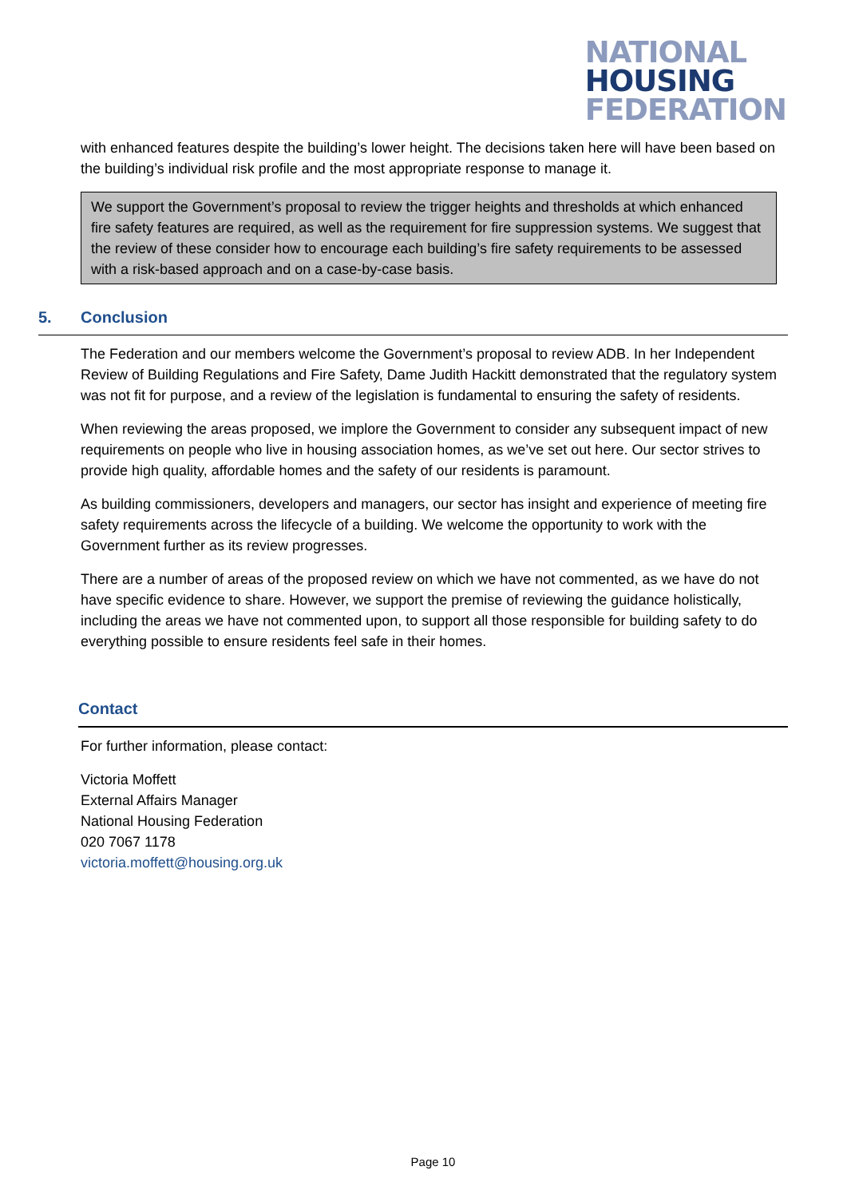NATIONAL
HOUSING
FEDERATION
with enhanced features despite the building’s lower height. The decisions taken here will have been based on the building’s individual risk profile and the most appropriate response to manage it.
We support the Government’s proposal to review the trigger heights and thresholds at which enhanced fire safety features are required, as well as the requirement for fire suppression systems. We suggest that the review of these consider how to encourage each building’s fire safety requirements to be assessed with a risk-based approach and on a case-by-case basis.
5. Conclusion
The Federation and our members welcome the Government’s proposal to review ADB. In her Independent Review of Building Regulations and Fire Safety, Dame Judith Hackitt demonstrated that the regulatory system was not fit for purpose, and a review of the legislation is fundamental to ensuring the safety of residents.
When reviewing the areas proposed, we implore the Government to consider any subsequent impact of new requirements on people who live in housing association homes, as we’ve set out here. Our sector strives to provide high quality, affordable homes and the safety of our residents is paramount.
As building commissioners, developers and managers, our sector has insight and experience of meeting fire safety requirements across the lifecycle of a building. We welcome the opportunity to work with the Government further as its review progresses.
There are a number of areas of the proposed review on which we have not commented, as we have do not have specific evidence to share. However, we support the premise of reviewing the guidance holistically, including the areas we have not commented upon, to support all those responsible for building safety to do everything possible to ensure residents feel safe in their homes.
Contact
For further information, please contact:
Victoria Moffett
External Affairs Manager
National Housing Federation
020 7067 1178
victoria.moffett@housing.org.uk
Page 10